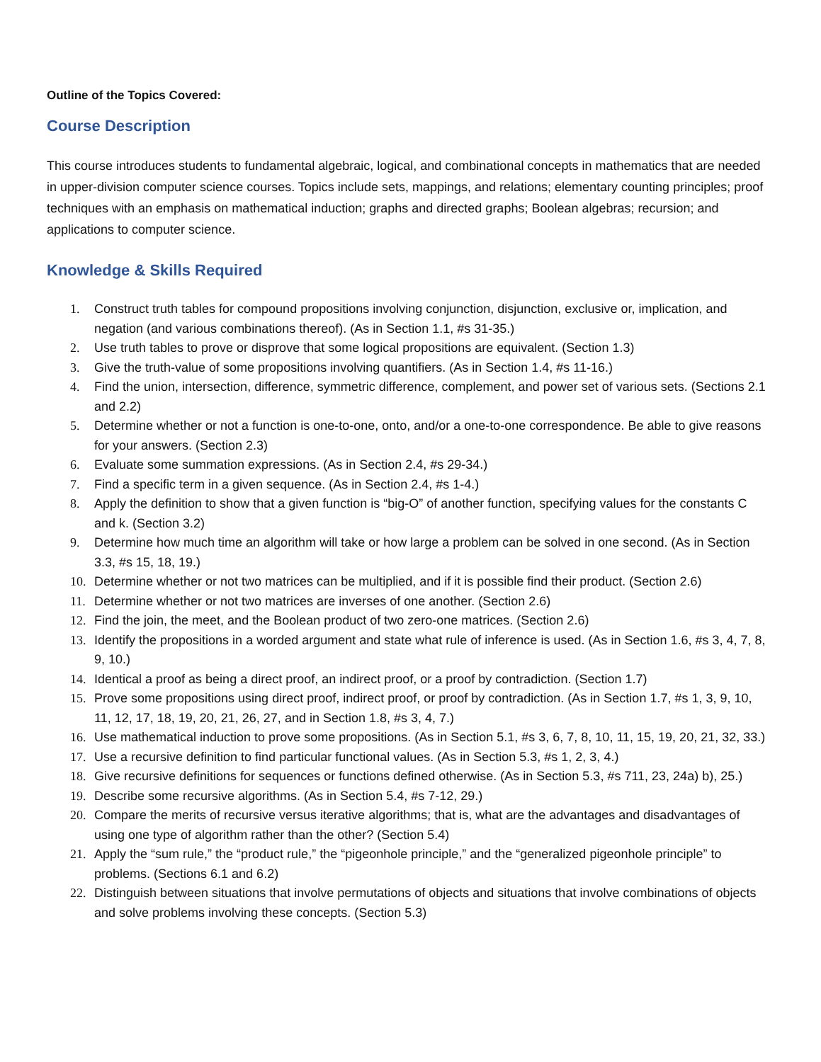Outline of the Topics Covered:
Course Description
This course introduces students to fundamental algebraic, logical, and combinational concepts in mathematics that are needed in upper-division computer science courses. Topics include sets, mappings, and relations; elementary counting principles; proof techniques with an emphasis on mathematical induction; graphs and directed graphs; Boolean algebras; recursion; and applications to computer science.
Knowledge & Skills Required
1. Construct truth tables for compound propositions involving conjunction, disjunction, exclusive or, implication, and negation (and various combinations thereof). (As in Section 1.1, #s 31-35.)
2. Use truth tables to prove or disprove that some logical propositions are equivalent. (Section 1.3)
3. Give the truth-value of some propositions involving quantifiers. (As in Section 1.4, #s 11-16.)
4. Find the union, intersection, difference, symmetric difference, complement, and power set of various sets. (Sections 2.1 and 2.2)
5. Determine whether or not a function is one-to-one, onto, and/or a one-to-one correspondence. Be able to give reasons for your answers. (Section 2.3)
6. Evaluate some summation expressions. (As in Section 2.4, #s 29-34.)
7. Find a specific term in a given sequence. (As in Section 2.4, #s 1-4.)
8. Apply the definition to show that a given function is “big-O” of another function, specifying values for the constants C and k. (Section 3.2)
9. Determine how much time an algorithm will take or how large a problem can be solved in one second. (As in Section 3.3, #s 15, 18, 19.)
10. Determine whether or not two matrices can be multiplied, and if it is possible find their product. (Section 2.6)
11. Determine whether or not two matrices are inverses of one another. (Section 2.6)
12. Find the join, the meet, and the Boolean product of two zero-one matrices. (Section 2.6)
13. Identify the propositions in a worded argument and state what rule of inference is used. (As in Section 1.6, #s 3, 4, 7, 8, 9, 10.)
14. Identical a proof as being a direct proof, an indirect proof, or a proof by contradiction. (Section 1.7)
15. Prove some propositions using direct proof, indirect proof, or proof by contradiction. (As in Section 1.7, #s 1, 3, 9, 10, 11, 12, 17, 18, 19, 20, 21, 26, 27, and in Section 1.8, #s 3, 4, 7.)
16. Use mathematical induction to prove some propositions. (As in Section 5.1, #s 3, 6, 7, 8, 10, 11, 15, 19, 20, 21, 32, 33.)
17. Use a recursive definition to find particular functional values. (As in Section 5.3, #s 1, 2, 3, 4.)
18. Give recursive definitions for sequences or functions defined otherwise. (As in Section 5.3, #s 711, 23, 24a) b), 25.)
19. Describe some recursive algorithms. (As in Section 5.4, #s 7-12, 29.)
20. Compare the merits of recursive versus iterative algorithms; that is, what are the advantages and disadvantages of using one type of algorithm rather than the other? (Section 5.4)
21. Apply the “sum rule,” the “product rule,” the “pigeonhole principle,” and the “generalized pigeonhole principle” to problems. (Sections 6.1 and 6.2)
22. Distinguish between situations that involve permutations of objects and situations that involve combinations of objects and solve problems involving these concepts. (Section 5.3)